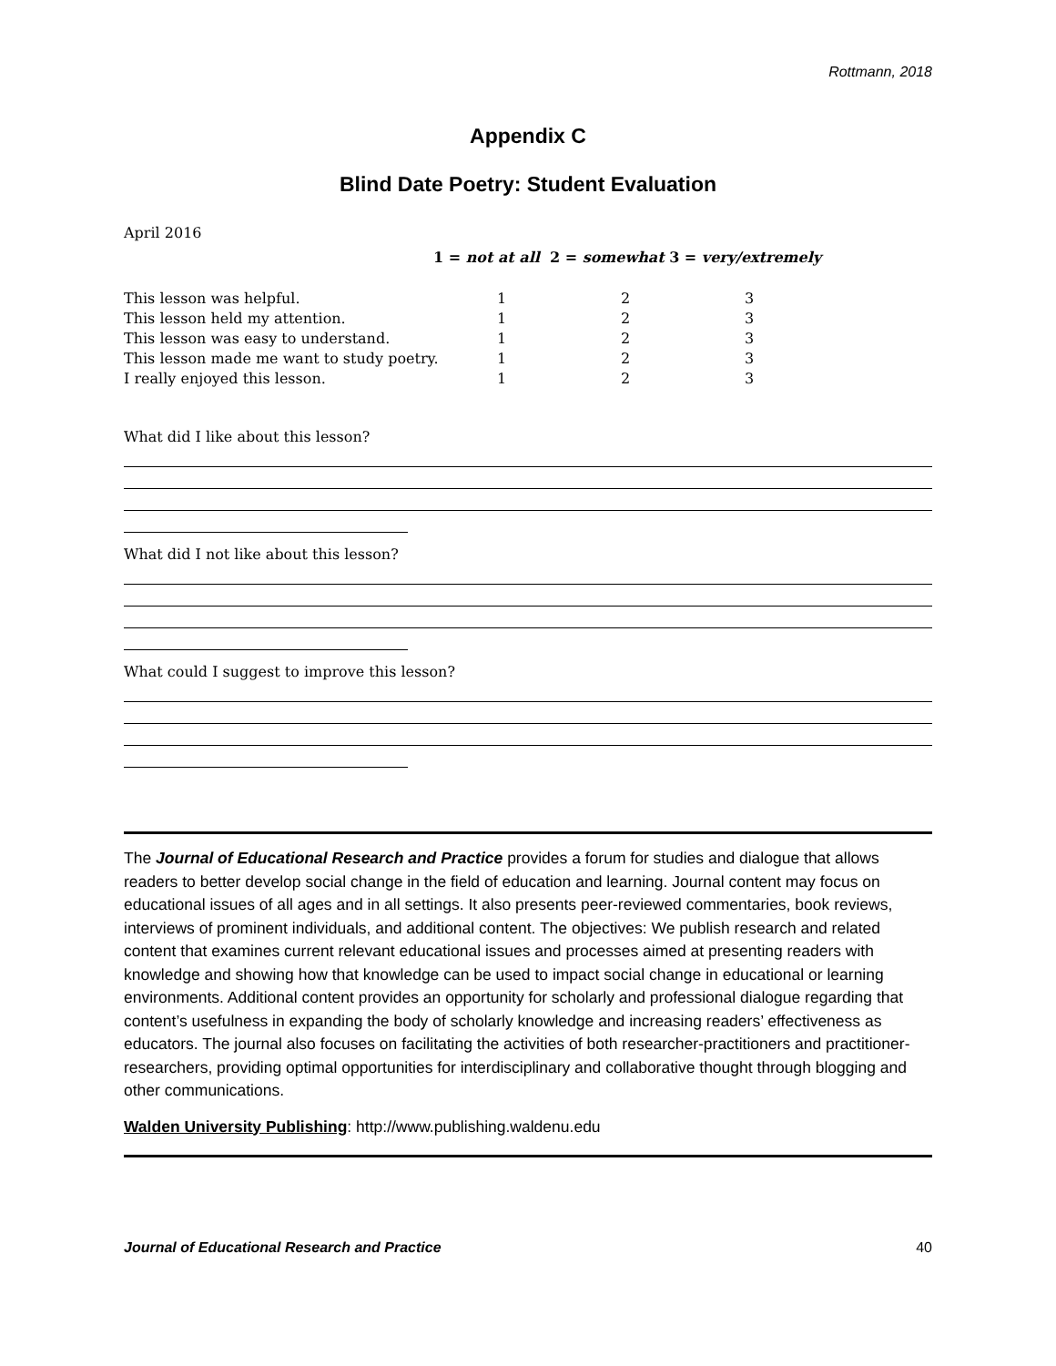Rottmann, 2018
Appendix C
Blind Date Poetry: Student Evaluation
April 2016
1 = not at all 2 = somewhat 3 = very/extremely
| This lesson was helpful. | 1 | 2 | 3 |
| This lesson held my attention. | 1 | 2 | 3 |
| This lesson was easy to understand. | 1 | 2 | 3 |
| This lesson made me want to study poetry. | 1 | 2 | 3 |
| I really enjoyed this lesson. | 1 | 2 | 3 |
What did I like about this lesson?
What did I not like about this lesson?
What could I suggest to improve this lesson?
The Journal of Educational Research and Practice provides a forum for studies and dialogue that allows readers to better develop social change in the field of education and learning. Journal content may focus on educational issues of all ages and in all settings. It also presents peer-reviewed commentaries, book reviews, interviews of prominent individuals, and additional content. The objectives: We publish research and related content that examines current relevant educational issues and processes aimed at presenting readers with knowledge and showing how that knowledge can be used to impact social change in educational or learning environments. Additional content provides an opportunity for scholarly and professional dialogue regarding that content’s usefulness in expanding the body of scholarly knowledge and increasing readers’ effectiveness as educators. The journal also focuses on facilitating the activities of both researcher-practitioners and practitioner-researchers, providing optimal opportunities for interdisciplinary and collaborative thought through blogging and other communications.
Walden University Publishing: http://www.publishing.waldenu.edu
Journal of Educational Research and Practice 40